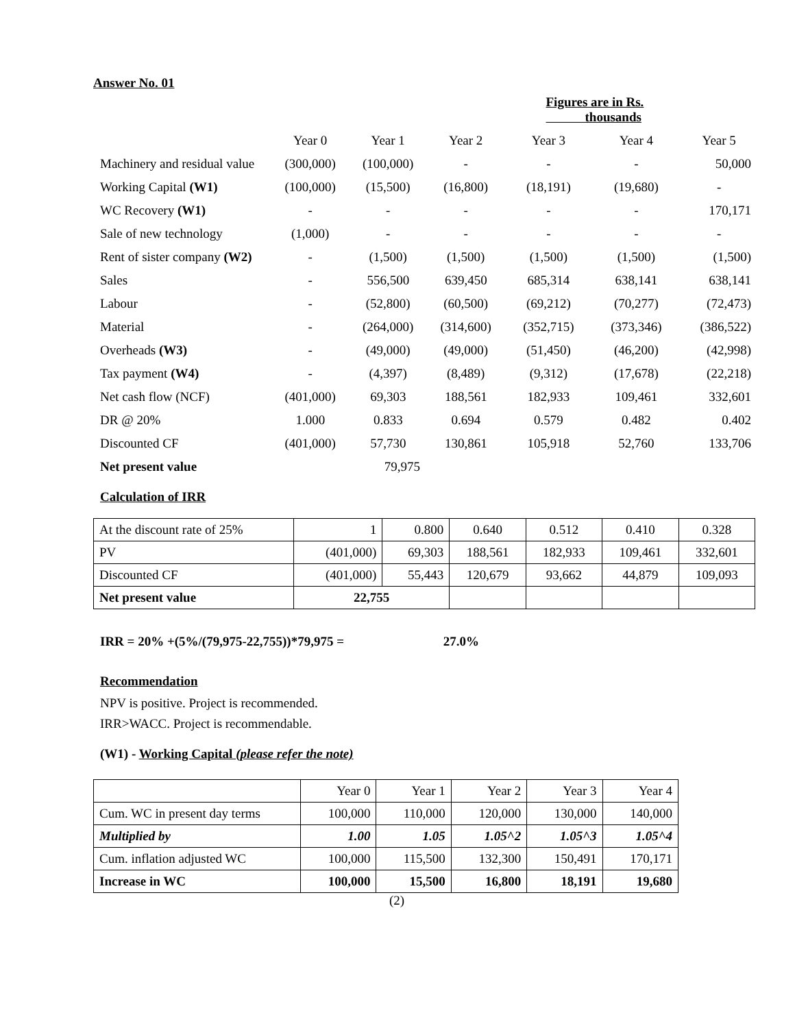Answer No. 01
| | | | | Figures are in Rs. thousands | | |
| | Year 0 | Year 1 | Year 2 | Year 3 | Year 4 | Year 5 |
| Machinery and residual value | (300,000) | (100,000) | - | - | - | 50,000 |
| Working Capital (W1) | (100,000) | (15,500) | (16,800) | (18,191) | (19,680) | - |
| WC Recovery (W1) | - | - | - | - | - | 170,171 |
| Sale of new technology | (1,000) | - | - | - | - | - |
| Rent of sister company (W2) | - | (1,500) | (1,500) | (1,500) | (1,500) | (1,500) |
| Sales | - | 556,500 | 639,450 | 685,314 | 638,141 | 638,141 |
| Labour | - | (52,800) | (60,500) | (69,212) | (70,277) | (72,473) |
| Material | - | (264,000) | (314,600) | (352,715) | (373,346) | (386,522) |
| Overheads (W3) | - | (49,000) | (49,000) | (51,450) | (46,200) | (42,998) |
| Tax payment (W4) | - | (4,397) | (8,489) | (9,312) | (17,678) | (22,218) |
| Net cash flow (NCF) | (401,000) | 69,303 | 188,561 | 182,933 | 109,461 | 332,601 |
| DR @ 20% | 1.000 | 0.833 | 0.694 | 0.579 | 0.482 | 0.402 |
| Discounted CF | (401,000) | 57,730 | 130,861 | 105,918 | 52,760 | 133,706 |
| Net present value | | 79,975 | | | | |
Calculation of IRR
| At the discount rate of 25% | 1 | 0.800 | 0.640 | 0.512 | 0.410 | 0.328 |
| PV | (401,000) | 69,303 | 188,561 | 182,933 | 109,461 | 332,601 |
| Discounted CF | (401,000) | 55,443 | 120,679 | 93,662 | 44,879 | 109,093 |
| Net present value | 22,755 | | | | | |
IRR = 20% +(5%/(79,975-22,755))*79,975 = 27.0%
Recommendation
NPV is positive. Project is recommended.
IRR>WACC. Project is recommendable.
(W1) - Working Capital (please refer the note)
| | Year 0 | Year 1 | Year 2 | Year 3 | Year 4 |
| Cum. WC in present day terms | 100,000 | 110,000 | 120,000 | 130,000 | 140,000 |
| Multiplied by | 1.00 | 1.05 | 1.05^2 | 1.05^3 | 1.05^4 |
| Cum. inflation adjusted WC | 100,000 | 115,500 | 132,300 | 150,491 | 170,171 |
| Increase in WC | 100,000 | 15,500 | 16,800 | 18,191 | 19,680 |
(2)